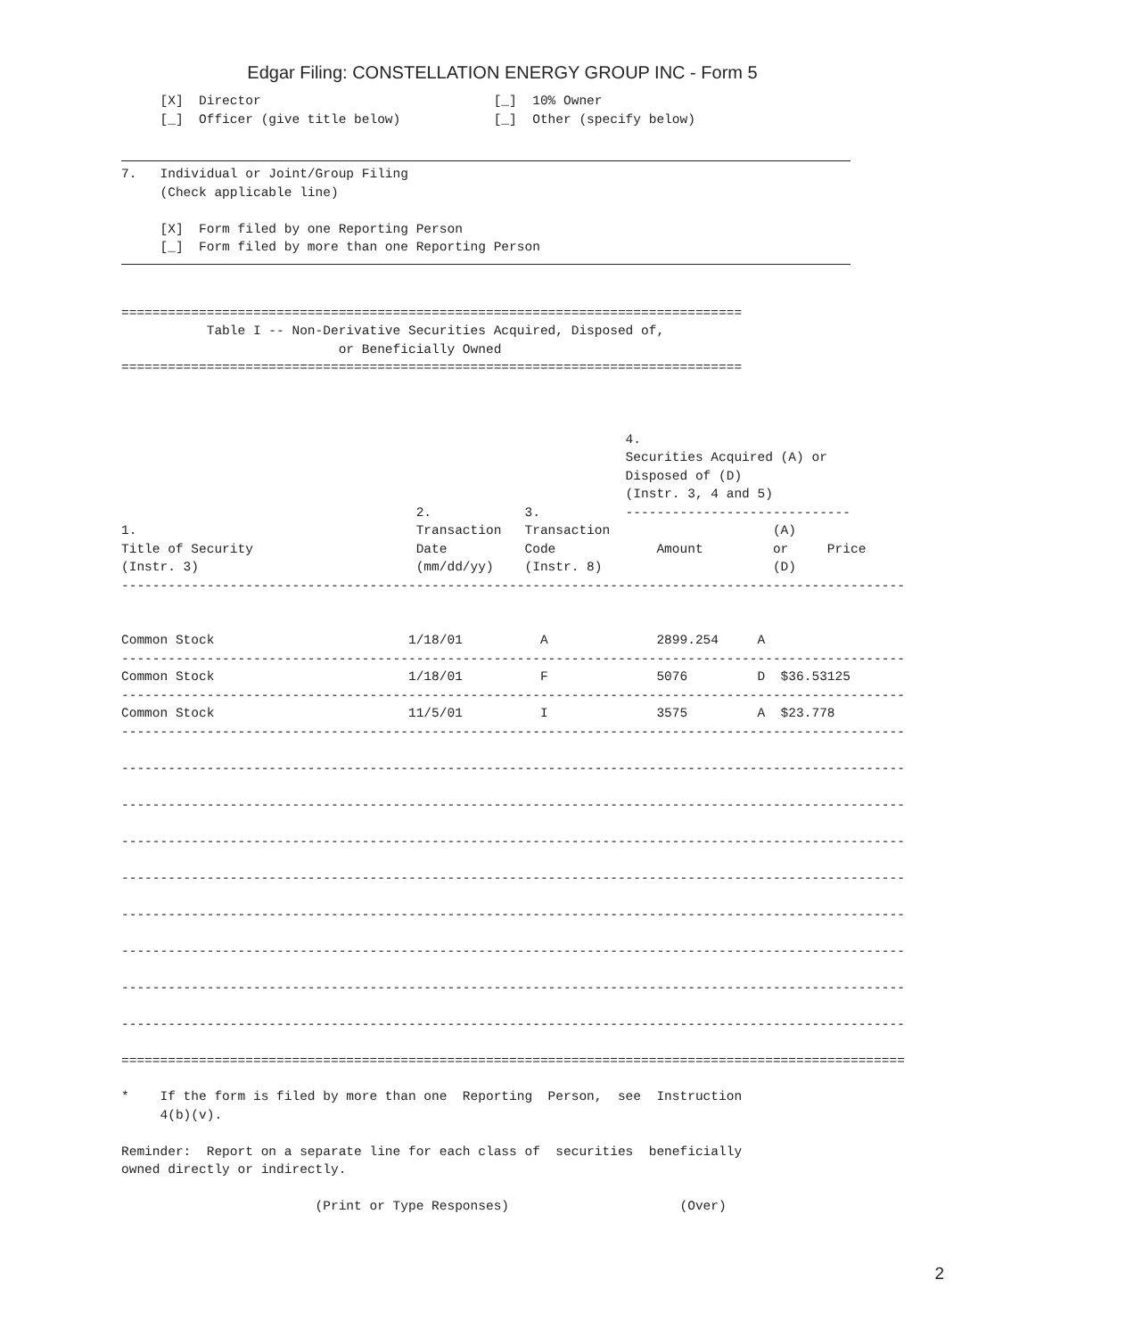Edgar Filing: CONSTELLATION ENERGY GROUP INC - Form 5
     [X]  Director                              [_]  10% Owner
     [_]  Officer (give title below)            [_]  Other (specify below)
7.   Individual or Joint/Group Filing
     (Check applicable line)

     [X]  Form filed by one Reporting Person
     [_]  Form filed by more than one Reporting Person
================================================================================
           Table I -- Non-Derivative Securities Acquired, Disposed of,
                            or Beneficially Owned
================================================================================
                                                                 4.
                                                                 Securities Acquired (A) or
                                                                 Disposed of (D)
                                                                 (Instr. 3, 4 and 5)
                                      2.            3.           -----------------------------
1.                                    Transaction   Transaction                     (A)
Title of Security                     Date          Code             Amount         or     Price
(Instr. 3)                            (mm/dd/yy)    (Instr. 8)                      (D)
-----------------------------------------------------------------------------------------------------

                                                                                   
Common Stock                         1/18/01          A              2899.254     A
-----------------------------------------------------------------------------------------------------
Common Stock                         1/18/01          F              5076         D  $36.53125
-----------------------------------------------------------------------------------------------------
Common Stock                         11/5/01          I              3575         A  $23.778
-----------------------------------------------------------------------------------------------------

-----------------------------------------------------------------------------------------------------

-----------------------------------------------------------------------------------------------------

-----------------------------------------------------------------------------------------------------

-----------------------------------------------------------------------------------------------------

-----------------------------------------------------------------------------------------------------

-----------------------------------------------------------------------------------------------------

-----------------------------------------------------------------------------------------------------

-----------------------------------------------------------------------------------------------------

=====================================================================================================
*    If the form is filed by more than one  Reporting  Person,  see  Instruction
     4(b)(v).

Reminder:  Report on a separate line for each class of  securities  beneficially
owned directly or indirectly.

                         (Print or Type Responses)                      (Over)
2